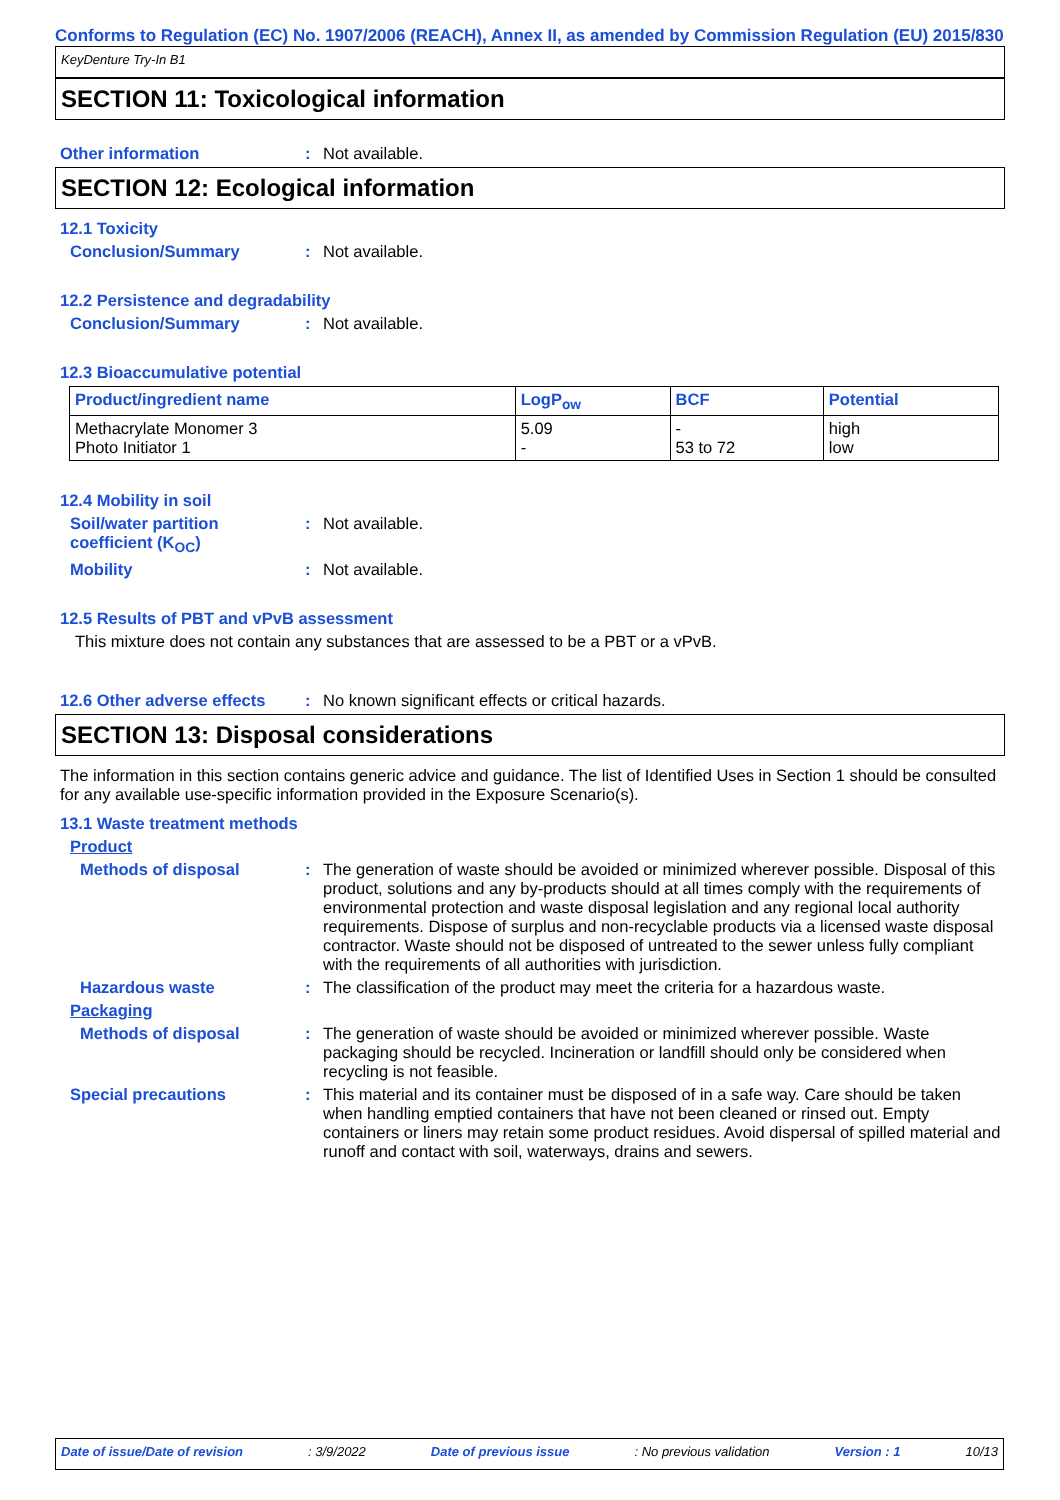Conforms to Regulation (EC) No. 1907/2006 (REACH), Annex II, as amended by Commission Regulation (EU) 2015/830
KeyDenture Try-In B1
SECTION 11: Toxicological information
Other information : Not available.
SECTION 12: Ecological information
12.1 Toxicity
Conclusion/Summary : Not available.
12.2 Persistence and degradability
Conclusion/Summary : Not available.
12.3 Bioaccumulative potential
| Product/ingredient name | LogP<sub>ow</sub> | BCF | Potential |
| --- | --- | --- | --- |
| Methacrylate Monomer 3 Photo Initiator 1 | 5.09 - | - 53 to 72 | high low |
12.4 Mobility in soil
Soil/water partition coefficient (K<sub>OC</sub>)
: Not available.
Mobility : Not available.
12.5 Results of PBT and vPvB assessment
This mixture does not contain any substances that are assessed to be a PBT or a vPvB.
12.6 Other adverse effects
: No known significant effects or critical hazards.
SECTION 13: Disposal considerations
The information in this section contains generic advice and guidance. The list of Identified Uses in Section 1 should be consulted for any available use-specific information provided in the Exposure Scenario(s).
13.1 Waste treatment methods
Product
Methods of disposal : The generation of waste should be avoided or minimized wherever possible. Disposal of this product, solutions and any by-products should at all times comply with the requirements of environmental protection and waste disposal legislation and any regional local authority requirements. Dispose of surplus and non-recyclable products via a licensed waste disposal contractor. Waste should not be disposed of untreated to the sewer unless fully compliant with the requirements of all authorities with jurisdiction.
Hazardous waste : The classification of the product may meet the criteria for a hazardous waste.
Packaging
Methods of disposal : The generation of waste should be avoided or minimized wherever possible. Waste packaging should be recycled. Incineration or landfill should only be considered when recycling is not feasible.
Special precautions : This material and its container must be disposed of in a safe way. Care should be taken when handling emptied containers that have not been cleaned or rinsed out. Empty containers or liners may retain some product residues. Avoid dispersal of spilled material and runoff and contact with soil, waterways, drains and sewers.
Date of issue/Date of revision : 3/9/2022 Date of previous issue : No previous validation Version : 1 10/13